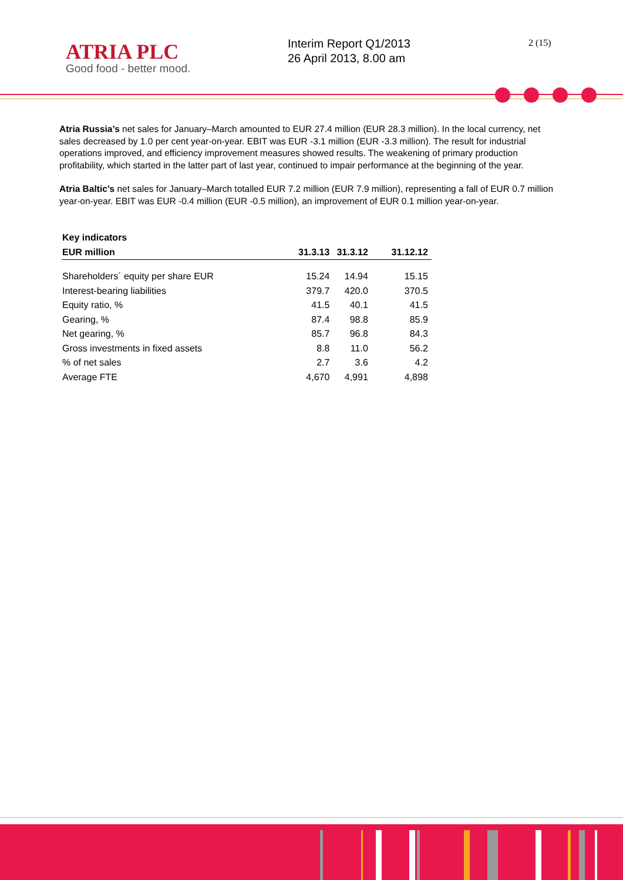ATRIA PLC
Good food - better mood.
Interim Report Q1/2013
26 April 2013, 8.00 am
2 (15)
Atria Russia’s net sales for January–March amounted to EUR 27.4 million (EUR 28.3 million). In the local currency, net sales decreased by 1.0 per cent year-on-year. EBIT was EUR -3.1 million (EUR -3.3 million). The result for industrial operations improved, and efficiency improvement measures showed results. The weakening of primary production profitability, which started in the latter part of last year, continued to impair performance at the beginning of the year.
Atria Baltic’s net sales for January–March totalled EUR 7.2 million (EUR 7.9 million), representing a fall of EUR 0.7 million year-on-year. EBIT was EUR -0.4 million (EUR -0.5 million), an improvement of EUR 0.1 million year-on-year.
| Key indicators | | | |
| --- | --- | --- | --- |
| EUR million | 31.3.13 | 31.3.12 | 31.12.12 |
| Shareholders´ equity per share EUR | 15.24 | 14.94 | 15.15 |
| Interest-bearing liabilities | 379.7 | 420.0 | 370.5 |
| Equity ratio, % | 41.5 | 40.1 | 41.5 |
| Gearing, % | 87.4 | 98.8 | 85.9 |
| Net gearing, % | 85.7 | 96.8 | 84.3 |
| Gross investments in fixed assets | 8.8 | 11.0 | 56.2 |
| % of net sales | 2.7 | 3.6 | 4.2 |
| Average FTE | 4,670 | 4,991 | 4,898 |